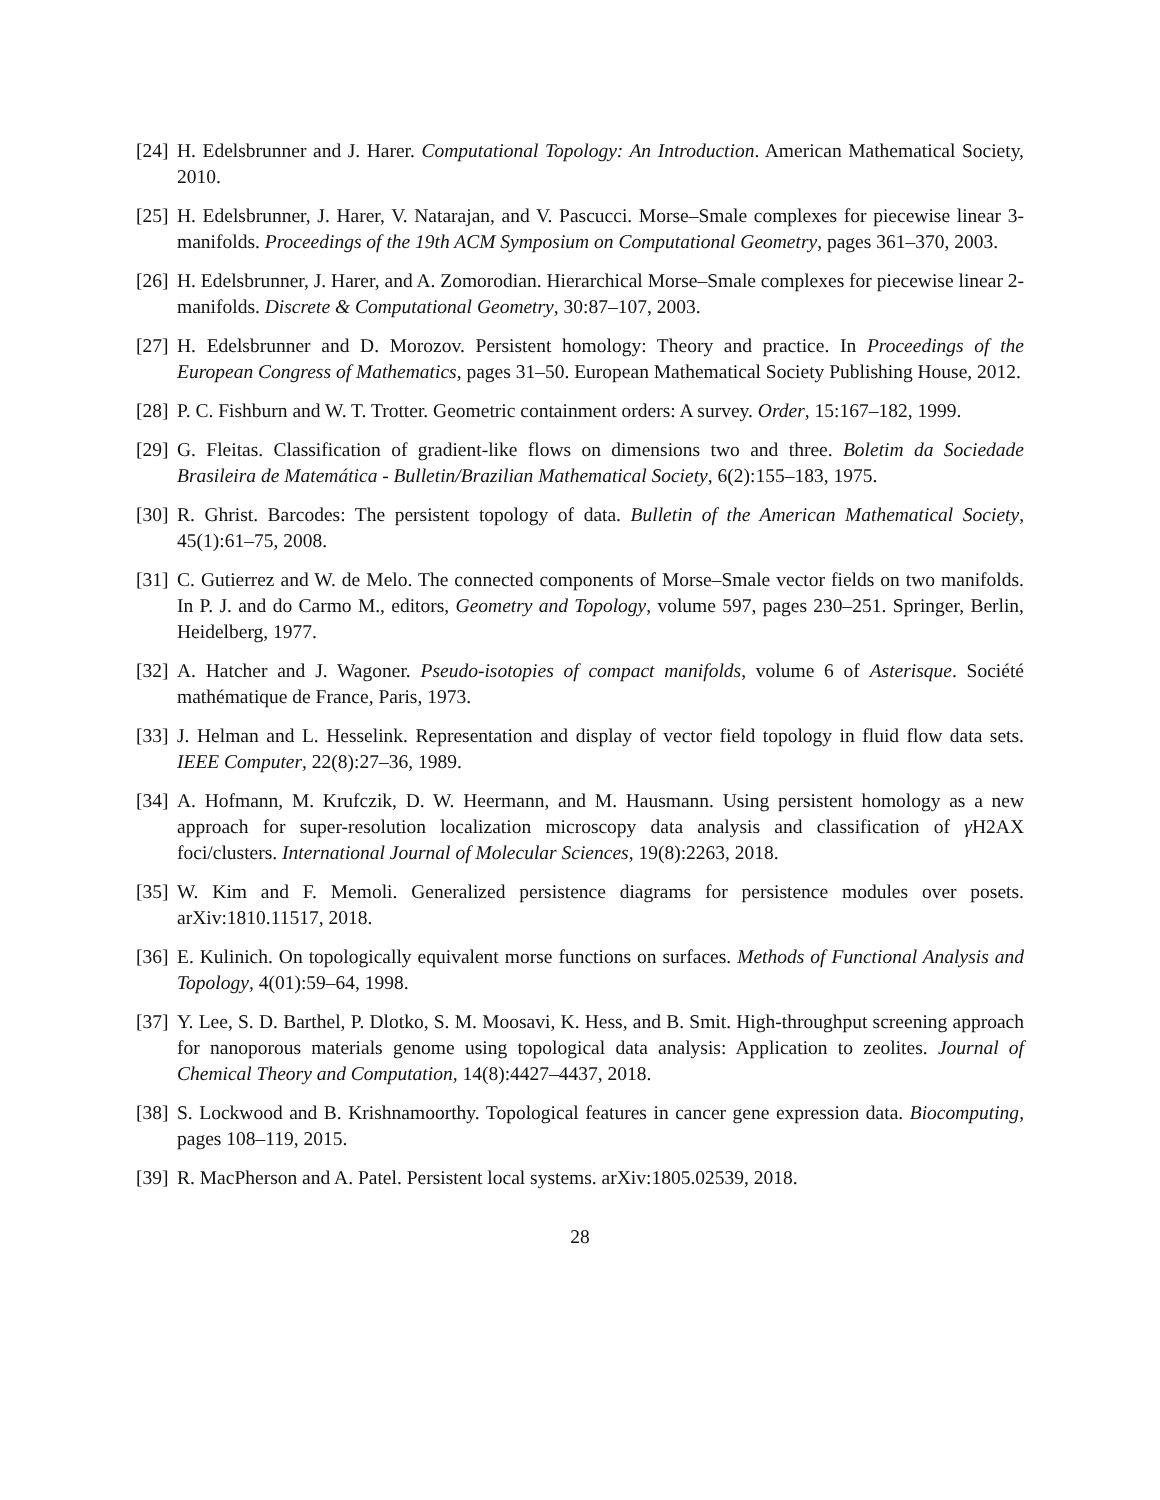[24] H. Edelsbrunner and J. Harer. Computational Topology: An Introduction. American Mathematical Society, 2010.
[25] H. Edelsbrunner, J. Harer, V. Natarajan, and V. Pascucci. Morse–Smale complexes for piecewise linear 3-manifolds. Proceedings of the 19th ACM Symposium on Computational Geometry, pages 361–370, 2003.
[26] H. Edelsbrunner, J. Harer, and A. Zomorodian. Hierarchical Morse–Smale complexes for piecewise linear 2-manifolds. Discrete & Computational Geometry, 30:87–107, 2003.
[27] H. Edelsbrunner and D. Morozov. Persistent homology: Theory and practice. In Proceedings of the European Congress of Mathematics, pages 31–50. European Mathematical Society Publishing House, 2012.
[28] P. C. Fishburn and W. T. Trotter. Geometric containment orders: A survey. Order, 15:167–182, 1999.
[29] G. Fleitas. Classification of gradient-like flows on dimensions two and three. Boletim da Sociedade Brasileira de Matemática - Bulletin/Brazilian Mathematical Society, 6(2):155–183, 1975.
[30] R. Ghrist. Barcodes: The persistent topology of data. Bulletin of the American Mathematical Society, 45(1):61–75, 2008.
[31] C. Gutierrez and W. de Melo. The connected components of Morse–Smale vector fields on two manifolds. In P. J. and do Carmo M., editors, Geometry and Topology, volume 597, pages 230–251. Springer, Berlin, Heidelberg, 1977.
[32] A. Hatcher and J. Wagoner. Pseudo-isotopies of compact manifolds, volume 6 of Asterisque. Société mathématique de France, Paris, 1973.
[33] J. Helman and L. Hesselink. Representation and display of vector field topology in fluid flow data sets. IEEE Computer, 22(8):27–36, 1989.
[34] A. Hofmann, M. Krufczik, D. W. Heermann, and M. Hausmann. Using persistent homology as a new approach for super-resolution localization microscopy data analysis and classification of γ H2AX foci/clusters. International Journal of Molecular Sciences, 19(8):2263, 2018.
[35] W. Kim and F. Memoli. Generalized persistence diagrams for persistence modules over posets. arXiv:1810.11517, 2018.
[36] E. Kulinich. On topologically equivalent morse functions on surfaces. Methods of Functional Analysis and Topology, 4(01):59–64, 1998.
[37] Y. Lee, S. D. Barthel, P. Dlotko, S. M. Moosavi, K. Hess, and B. Smit. High-throughput screening approach for nanoporous materials genome using topological data analysis: Application to zeolites. Journal of Chemical Theory and Computation, 14(8):4427–4437, 2018.
[38] S. Lockwood and B. Krishnamoorthy. Topological features in cancer gene expression data. Biocomputing, pages 108–119, 2015.
[39] R. MacPherson and A. Patel. Persistent local systems. arXiv:1805.02539, 2018.
28